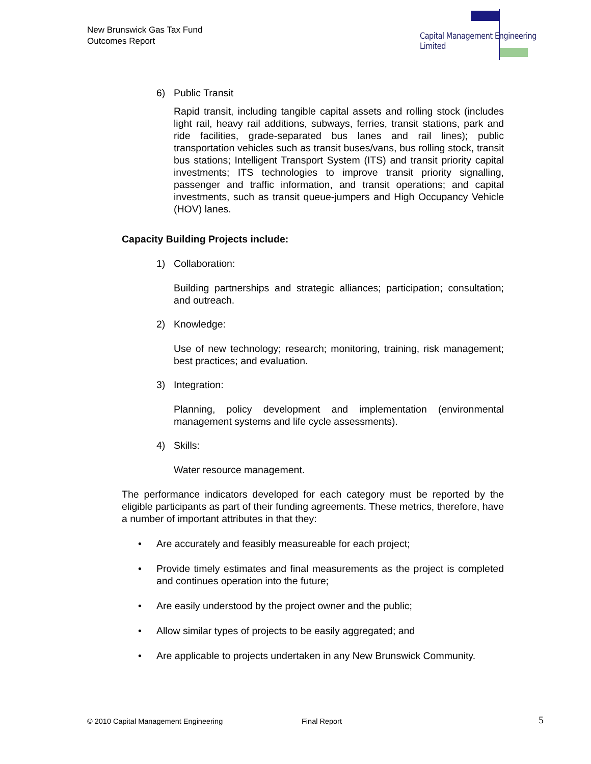New Brunswick Gas Tax Fund
Outcomes Report
Capital Management Engineering Limited
6) Public Transit
Rapid transit, including tangible capital assets and rolling stock (includes light rail, heavy rail additions, subways, ferries, transit stations, park and ride facilities, grade-separated bus lanes and rail lines); public transportation vehicles such as transit buses/vans, bus rolling stock, transit bus stations; Intelligent Transport System (ITS) and transit priority capital investments; ITS technologies to improve transit priority signalling, passenger and traffic information, and transit operations; and capital investments, such as transit queue-jumpers and High Occupancy Vehicle (HOV) lanes.
Capacity Building Projects include:
1) Collaboration:
Building partnerships and strategic alliances; participation; consultation; and outreach.
2) Knowledge:
Use of new technology; research; monitoring, training, risk management; best practices; and evaluation.
3) Integration:
Planning, policy development and implementation (environmental management systems and life cycle assessments).
4) Skills:
Water resource management.
The performance indicators developed for each category must be reported by the eligible participants as part of their funding agreements. These metrics, therefore, have a number of important attributes in that they:
• Are accurately and feasibly measureable for each project;
• Provide timely estimates and final measurements as the project is completed and continues operation into the future;
• Are easily understood by the project owner and the public;
• Allow similar types of projects to be easily aggregated; and
• Are applicable to projects undertaken in any New Brunswick Community.
© 2010 Capital Management Engineering Final Report 5